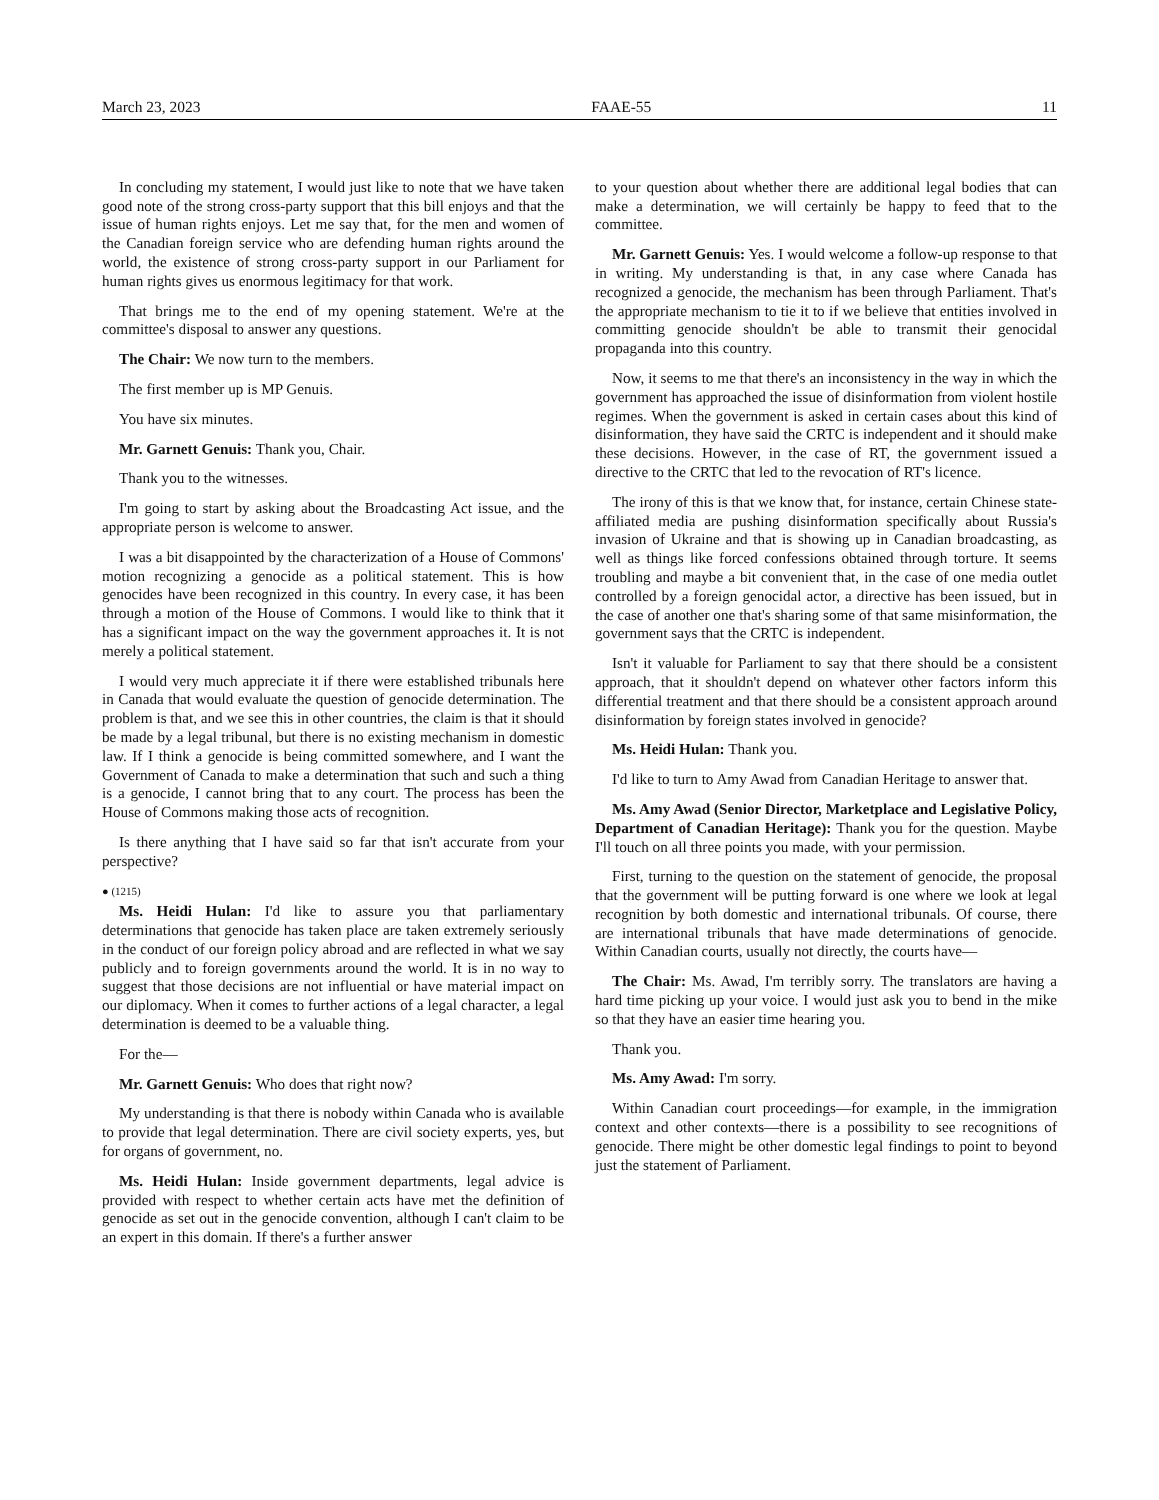March 23, 2023 FAAE-55 11
In concluding my statement, I would just like to note that we have taken good note of the strong cross-party support that this bill enjoys and that the issue of human rights enjoys. Let me say that, for the men and women of the Canadian foreign service who are defending human rights around the world, the existence of strong cross-party support in our Parliament for human rights gives us enormous legitimacy for that work.
That brings me to the end of my opening statement. We're at the committee's disposal to answer any questions.
The Chair: We now turn to the members.
The first member up is MP Genuis.
You have six minutes.
Mr. Garnett Genuis: Thank you, Chair.
Thank you to the witnesses.
I'm going to start by asking about the Broadcasting Act issue, and the appropriate person is welcome to answer.
I was a bit disappointed by the characterization of a House of Commons' motion recognizing a genocide as a political statement. This is how genocides have been recognized in this country. In every case, it has been through a motion of the House of Commons. I would like to think that it has a significant impact on the way the government approaches it. It is not merely a political statement.
I would very much appreciate it if there were established tribunals here in Canada that would evaluate the question of genocide determination. The problem is that, and we see this in other countries, the claim is that it should be made by a legal tribunal, but there is no existing mechanism in domestic law. If I think a genocide is being committed somewhere, and I want the Government of Canada to make a determination that such and such a thing is a genocide, I cannot bring that to any court. The process has been the House of Commons making those acts of recognition.
Is there anything that I have said so far that isn't accurate from your perspective?
● (1215)
Ms. Heidi Hulan: I'd like to assure you that parliamentary determinations that genocide has taken place are taken extremely seriously in the conduct of our foreign policy abroad and are reflected in what we say publicly and to foreign governments around the world. It is in no way to suggest that those decisions are not influential or have material impact on our diplomacy. When it comes to further actions of a legal character, a legal determination is deemed to be a valuable thing.
For the—
Mr. Garnett Genuis: Who does that right now?
My understanding is that there is nobody within Canada who is available to provide that legal determination. There are civil society experts, yes, but for organs of government, no.
Ms. Heidi Hulan: Inside government departments, legal advice is provided with respect to whether certain acts have met the definition of genocide as set out in the genocide convention, although I can't claim to be an expert in this domain. If there's a further answer
to your question about whether there are additional legal bodies that can make a determination, we will certainly be happy to feed that to the committee.
Mr. Garnett Genuis: Yes. I would welcome a follow-up response to that in writing. My understanding is that, in any case where Canada has recognized a genocide, the mechanism has been through Parliament. That's the appropriate mechanism to tie it to if we believe that entities involved in committing genocide shouldn't be able to transmit their genocidal propaganda into this country.
Now, it seems to me that there's an inconsistency in the way in which the government has approached the issue of disinformation from violent hostile regimes. When the government is asked in certain cases about this kind of disinformation, they have said the CRTC is independent and it should make these decisions. However, in the case of RT, the government issued a directive to the CRTC that led to the revocation of RT's licence.
The irony of this is that we know that, for instance, certain Chinese state-affiliated media are pushing disinformation specifically about Russia's invasion of Ukraine and that is showing up in Canadian broadcasting, as well as things like forced confessions obtained through torture. It seems troubling and maybe a bit convenient that, in the case of one media outlet controlled by a foreign genocidal actor, a directive has been issued, but in the case of another one that's sharing some of that same misinformation, the government says that the CRTC is independent.
Isn't it valuable for Parliament to say that there should be a consistent approach, that it shouldn't depend on whatever other factors inform this differential treatment and that there should be a consistent approach around disinformation by foreign states involved in genocide?
Ms. Heidi Hulan: Thank you.
I'd like to turn to Amy Awad from Canadian Heritage to answer that.
Ms. Amy Awad (Senior Director, Marketplace and Legislative Policy, Department of Canadian Heritage): Thank you for the question. Maybe I'll touch on all three points you made, with your permission.
First, turning to the question on the statement of genocide, the proposal that the government will be putting forward is one where we look at legal recognition by both domestic and international tribunals. Of course, there are international tribunals that have made determinations of genocide. Within Canadian courts, usually not directly, the courts have—
The Chair: Ms. Awad, I'm terribly sorry. The translators are having a hard time picking up your voice. I would just ask you to bend in the mike so that they have an easier time hearing you.
Thank you.
Ms. Amy Awad: I'm sorry.
Within Canadian court proceedings—for example, in the immigration context and other contexts—there is a possibility to see recognitions of genocide. There might be other domestic legal findings to point to beyond just the statement of Parliament.